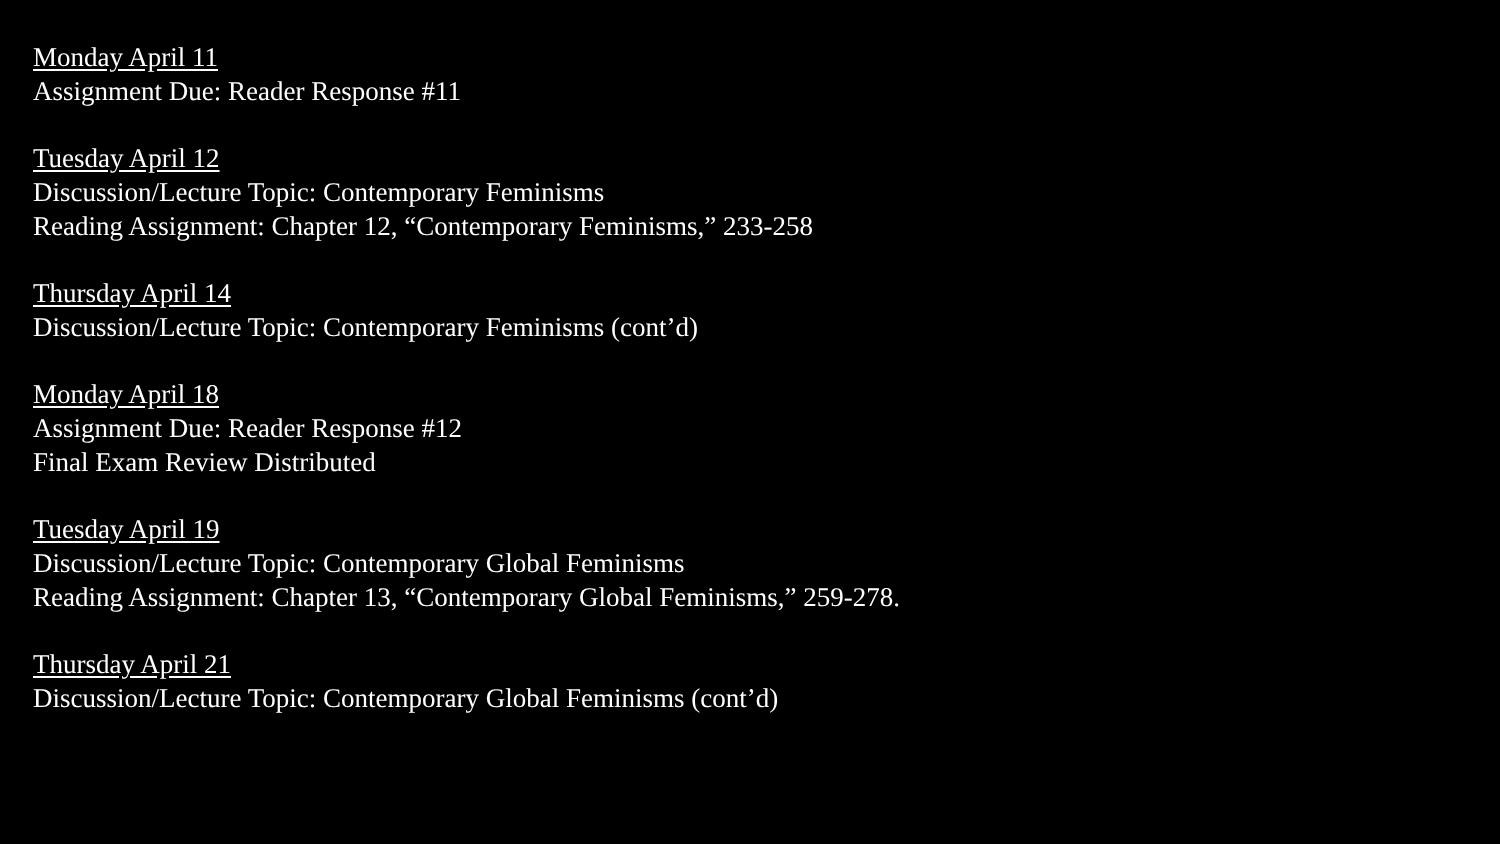Monday April 11
Assignment Due: Reader Response #11
Tuesday April 12
Discussion/Lecture Topic: Contemporary Feminisms
Reading Assignment: Chapter 12, “Contemporary Feminisms,” 233-258
Thursday April 14
Discussion/Lecture Topic: Contemporary Feminisms (cont’d)
Monday April 18
Assignment Due: Reader Response #12
Final Exam Review Distributed
Tuesday April 19
Discussion/Lecture Topic: Contemporary Global Feminisms
Reading Assignment: Chapter 13, “Contemporary Global Feminisms,” 259-278.
Thursday April 21
Discussion/Lecture Topic: Contemporary Global Feminisms (cont’d)